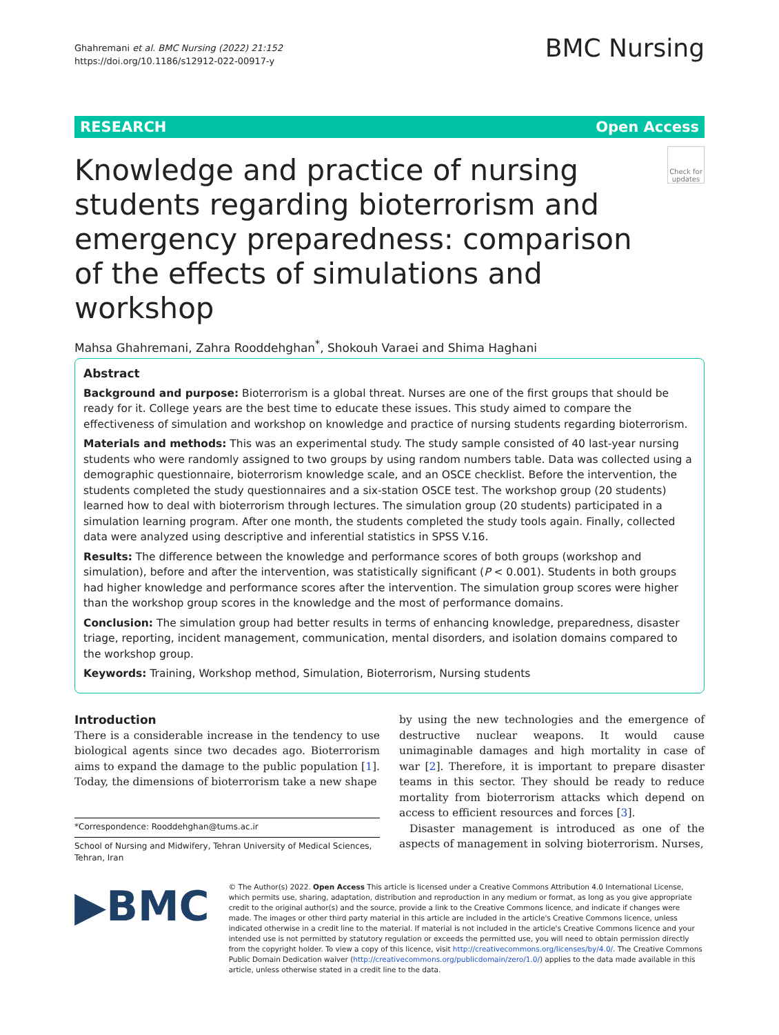Ghahremani et al. BMC Nursing (2022) 21:152
https://doi.org/10.1186/s12912-022-00917-y
BMC Nursing
RESEARCH Open Access
Check for updates
Knowledge and practice of nursing students regarding bioterrorism and emergency preparedness: comparison of the effects of simulations and workshop
Mahsa Ghahremani, Zahra Rooddehghan<sup>*</sup>, Shokouh Varaei and Shima Haghani
Abstract
Background and purpose: Bioterrorism is a global threat. Nurses are one of the first groups that should be ready for it. College years are the best time to educate these issues. This study aimed to compare the effectiveness of simulation and workshop on knowledge and practice of nursing students regarding bioterrorism.
Materials and methods: This was an experimental study. The study sample consisted of 40 last-year nursing students who were randomly assigned to two groups by using random numbers table. Data was collected using a demographic questionnaire, bioterrorism knowledge scale, and an OSCE checklist. Before the intervention, the students completed the study questionnaires and a six-station OSCE test. The workshop group (20 students) learned how to deal with bioterrorism through lectures. The simulation group (20 students) participated in a simulation learning program. After one month, the students completed the study tools again. Finally, collected data were analyzed using descriptive and inferential statistics in SPSS V.16.
Results: The difference between the knowledge and performance scores of both groups (workshop and simulation), before and after the intervention, was statistically significant (P < 0.001). Students in both groups had higher knowledge and performance scores after the intervention. The simulation group scores were higher than the workshop group scores in the knowledge and the most of performance domains.
Conclusion: The simulation group had better results in terms of enhancing knowledge, preparedness, disaster triage, reporting, incident management, communication, mental disorders, and isolation domains compared to the workshop group.
Keywords: Training, Workshop method, Simulation, Bioterrorism, Nursing students
Introduction
There is a considerable increase in the tendency to use biological agents since two decades ago. Bioterrorism aims to expand the damage to the public population [1]. Today, the dimensions of bioterrorism take a new shape
*Correspondence: Rooddehghan@tums.ac.ir
School of Nursing and Midwifery, Tehran University of Medical Sciences, Tehran, Iran
by using the new technologies and the emergence of destructive nuclear weapons. It would cause unimaginable damages and high mortality in case of war [2]. Therefore, it is important to prepare disaster teams in this sector. They should be ready to reduce mortality from bioterrorism attacks which depend on access to efficient resources and forces [3].
Disaster management is introduced as one of the aspects of management in solving bioterrorism. Nurses,
▶BMC
© The Author(s) 2022. Open Access This article is licensed under a Creative Commons Attribution 4.0 International License, which permits use, sharing, adaptation, distribution and reproduction in any medium or format, as long as you give appropriate credit to the original author(s) and the source, provide a link to the Creative Commons licence, and indicate if changes were made. The images or other third party material in this article are included in the article's Creative Commons licence, unless indicated otherwise in a credit line to the material. If material is not included in the article's Creative Commons licence and your intended use is not permitted by statutory regulation or exceeds the permitted use, you will need to obtain permission directly from the copyright holder. To view a copy of this licence, visit http://creativecommons.org/licenses/by/4.0/. The Creative Commons Public Domain Dedication waiver (http://creativecommons.org/publicdomain/zero/1.0/) applies to the data made available in this article, unless otherwise stated in a credit line to the data.